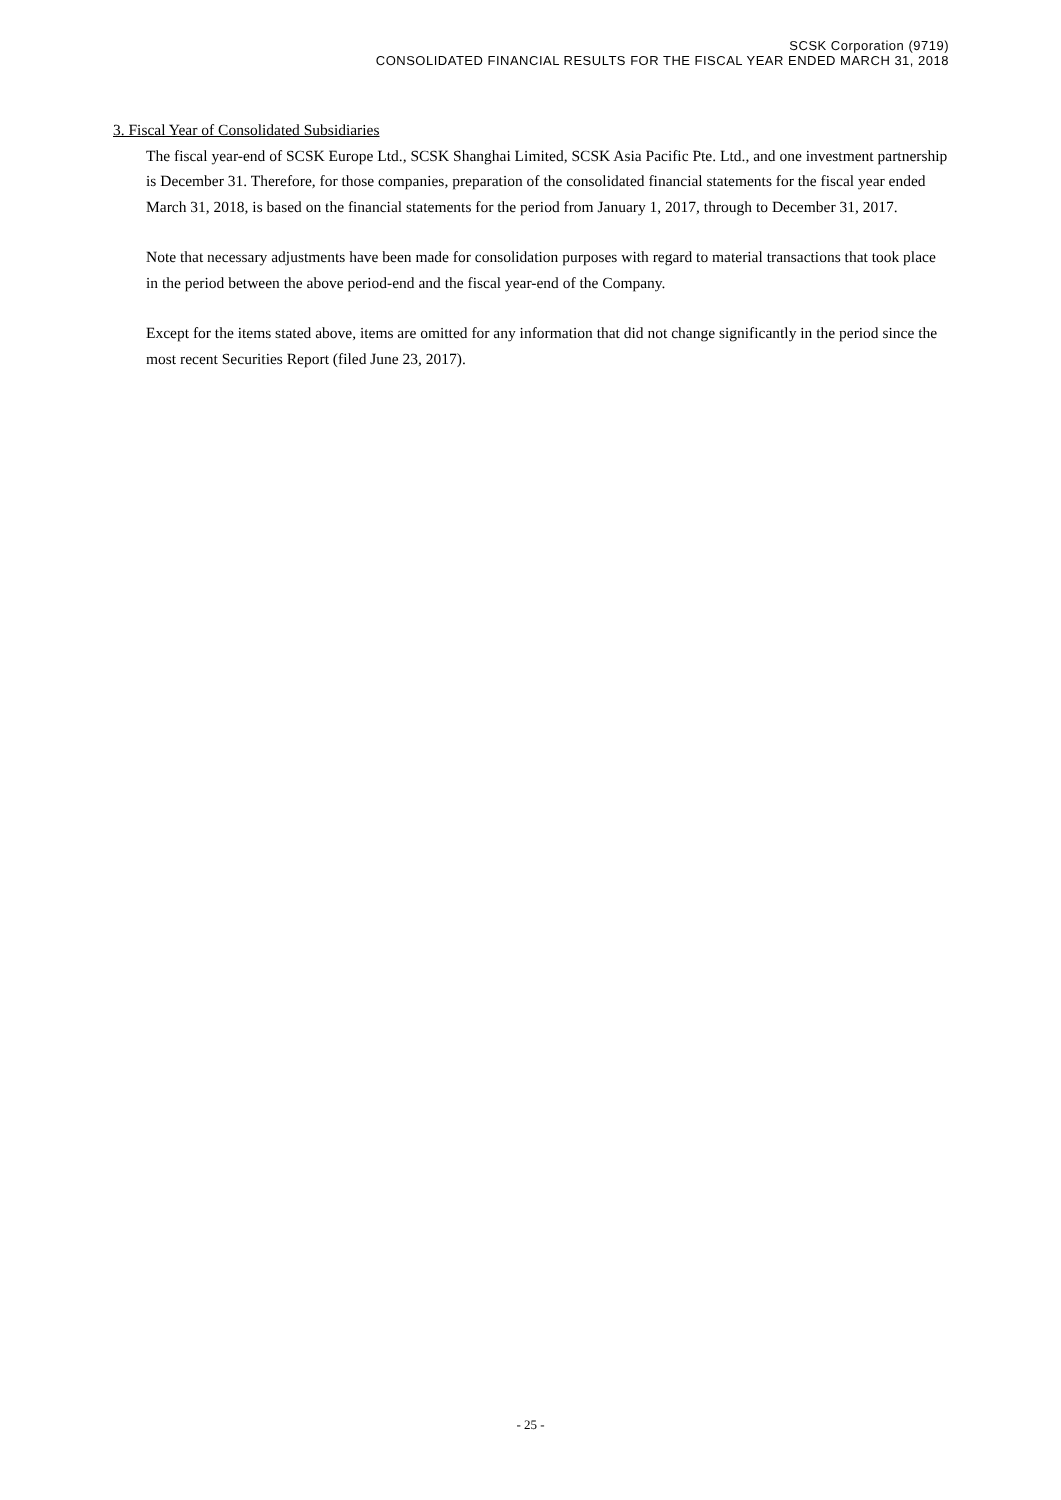SCSK Corporation (9719)
CONSOLIDATED FINANCIAL RESULTS FOR THE FISCAL YEAR ENDED MARCH 31, 2018
3. Fiscal Year of Consolidated Subsidiaries
The fiscal year-end of SCSK Europe Ltd., SCSK Shanghai Limited, SCSK Asia Pacific Pte. Ltd., and one investment partnership is December 31. Therefore, for those companies, preparation of the consolidated financial statements for the fiscal year ended March 31, 2018, is based on the financial statements for the period from January 1, 2017, through to December 31, 2017.
Note that necessary adjustments have been made for consolidation purposes with regard to material transactions that took place in the period between the above period-end and the fiscal year-end of the Company.
Except for the items stated above, items are omitted for any information that did not change significantly in the period since the most recent Securities Report (filed June 23, 2017).
- 25 -